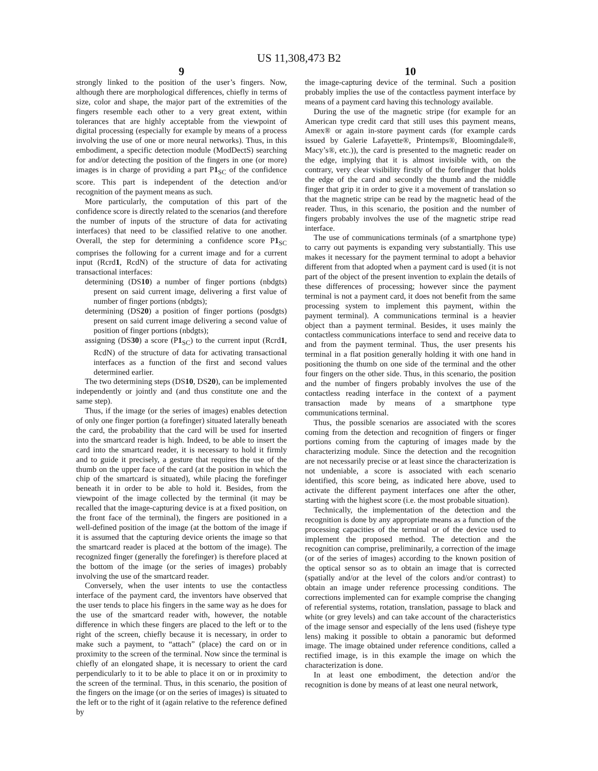US 11,308,473 B2
9
strongly linked to the position of the user’s fingers. Now, although there are morphological differences, chiefly in terms of size, color and shape, the major part of the extremities of the fingers resemble each other to a very great extent, within tolerances that are highly acceptable from the viewpoint of digital processing (especially for example by means of a process involving the use of one or more neural networks). Thus, in this embodiment, a specific detection module (ModDectS) searching for and/or detecting the position of the fingers in one (or more) images is in charge of providing a part P1<sub>SC</sub> of the confidence score. This part is independent of the detection and/or recognition of the payment means as such.
More particularly, the computation of this part of the confidence score is directly related to the scenarios (and therefore the number of inputs of the structure of data for activating interfaces) that need to be classified relative to one another. Overall, the step for determining a confidence score P1<sub>SC</sub> comprises the following for a current image and for a current input (Rcrd1, RcdN) of the structure of data for activating transactional interfaces:
determining (DS10) a number of finger portions (nbdgts) present on said current image, delivering a first value of number of finger portions (nbdgts);
determining (DS20) a position of finger portions (posdgts) present on said current image delivering a second value of position of finger portions (nbdgts);
assigning (DS30) a score (P1<sub>SC</sub>) to the current input (Rcrd1, RcdN) of the structure of data for activating transactional interfaces as a function of the first and second values determined earlier.
The two determining steps (DS10, DS20), can be implemented independently or jointly and (and thus constitute one and the same step).
Thus, if the image (or the series of images) enables detection of only one finger portion (a forefinger) situated laterally beneath the card, the probability that the card will be used for inserted into the smartcard reader is high. Indeed, to be able to insert the card into the smartcard reader, it is necessary to hold it firmly and to guide it precisely, a gesture that requires the use of the thumb on the upper face of the card (at the position in which the chip of the smartcard is situated), while placing the forefinger beneath it in order to be able to hold it. Besides, from the viewpoint of the image collected by the terminal (it may be recalled that the image-capturing device is at a fixed position, on the front face of the terminal), the fingers are positioned in a well-defined position of the image (at the bottom of the image if it is assumed that the capturing device orients the image so that the smartcard reader is placed at the bottom of the image). The recognized finger (generally the forefinger) is therefore placed at the bottom of the image (or the series of images) probably involving the use of the smartcard reader.
Conversely, when the user intents to use the contactless interface of the payment card, the inventors have observed that the user tends to place his fingers in the same way as he does for the use of the smartcard reader with, however, the notable difference in which these fingers are placed to the left or to the right of the screen, chiefly because it is necessary, in order to make such a payment, to “attach” (place) the card on or in proximity to the screen of the terminal. Now since the terminal is chiefly of an elongated shape, it is necessary to orient the card perpendicularly to it to be able to place it on or in proximity to the screen of the terminal. Thus, in this scenario, the position of the fingers on the image (or on the series of images) is situated to the left or to the right of it (again relative to the reference defined by
10
the image-capturing device of the terminal. Such a position probably implies the use of the contactless payment interface by means of a payment card having this technology available.
During the use of the magnetic stripe (for example for an American type credit card that still uses this payment means, Amex® or again in-store payment cards (for example cards issued by Galerie Lafayette®, Printemps®, Bloomingdale®, Macy’s®, etc.)), the card is presented to the magnetic reader on the edge, implying that it is almost invisible with, on the contrary, very clear visibility firstly of the forefinger that holds the edge of the card and secondly the thumb and the middle finger that grip it in order to give it a movement of translation so that the magnetic stripe can be read by the magnetic head of the reader. Thus, in this scenario, the position and the number of fingers probably involves the use of the magnetic stripe read interface.
The use of communications terminals (of a smartphone type) to carry out payments is expanding very substantially. This use makes it necessary for the payment terminal to adopt a behavior different from that adopted when a payment card is used (it is not part of the object of the present invention to explain the details of these differences of processing; however since the payment terminal is not a payment card, it does not benefit from the same processing system to implement this payment, within the payment terminal). A communications terminal is a heavier object than a payment terminal. Besides, it uses mainly the contactless communications interface to send and receive data to and from the payment terminal. Thus, the user presents his terminal in a flat position generally holding it with one hand in positioning the thumb on one side of the terminal and the other four fingers on the other side. Thus, in this scenario, the position and the number of fingers probably involves the use of the contactless reading interface in the context of a payment transaction made by means of a smartphone type communications terminal.
Thus, the possible scenarios are associated with the scores coming from the detection and recognition of fingers or finger portions coming from the capturing of images made by the characterizing module. Since the detection and the recognition are not necessarily precise or at least since the characterization is not undeniable, a score is associated with each scenario identified, this score being, as indicated here above, used to activate the different payment interfaces one after the other, starting with the highest score (i.e. the most probable situation).
Technically, the implementation of the detection and the recognition is done by any appropriate means as a function of the processing capacities of the terminal or of the device used to implement the proposed method. The detection and the recognition can comprise, preliminarily, a correction of the image (or of the series of images) according to the known position of the optical sensor so as to obtain an image that is corrected (spatially and/or at the level of the colors and/or contrast) to obtain an image under reference processing conditions. The corrections implemented can for example comprise the changing of referential systems, rotation, translation, passage to black and white (or grey levels) and can take account of the characteristics of the image sensor and especially of the lens used (fisheye type lens) making it possible to obtain a panoramic but deformed image. The image obtained under reference conditions, called a rectified image, is in this example the image on which the characterization is done.
In at least one embodiment, the detection and/or the recognition is done by means of at least one neural network,